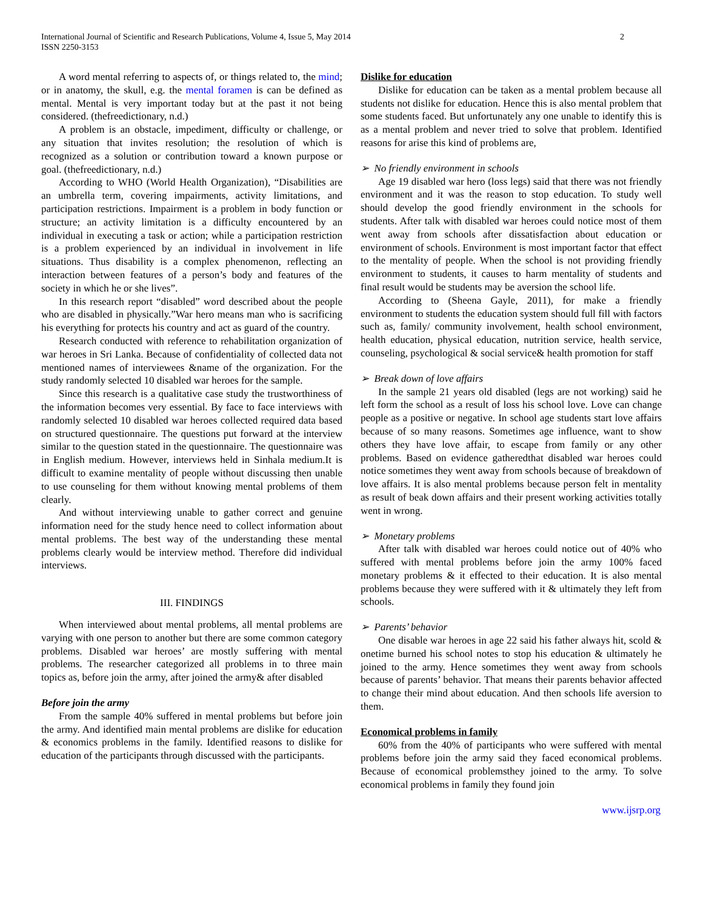International Journal of Scientific and Research Publications, Volume 4, Issue 5, May 2014
ISSN 2250-3153
2
A word mental referring to aspects of, or things related to, the mind; or in anatomy, the skull, e.g. the mental foramen is can be defined as mental. Mental is very important today but at the past it not being considered. (thefreedictionary, n.d.)
A problem is an obstacle, impediment, difficulty or challenge, or any situation that invites resolution; the resolution of which is recognized as a solution or contribution toward a known purpose or goal. (thefreedictionary, n.d.)
According to WHO (World Health Organization), “Disabilities are an umbrella term, covering impairments, activity limitations, and participation restrictions. Impairment is a problem in body function or structure; an activity limitation is a difficulty encountered by an individual in executing a task or action; while a participation restriction is a problem experienced by an individual in involvement in life situations. Thus disability is a complex phenomenon, reflecting an interaction between features of a person’s body and features of the society in which he or she lives”.
In this research report “disabled” word described about the people who are disabled in physically.”War hero means man who is sacrificing his everything for protects his country and act as guard of the country.
Research conducted with reference to rehabilitation organization of war heroes in Sri Lanka. Because of confidentiality of collected data not mentioned names of interviewees &name of the organization. For the study randomly selected 10 disabled war heroes for the sample.
Since this research is a qualitative case study the trustworthiness of the information becomes very essential. By face to face interviews with randomly selected 10 disabled war heroes collected required data based on structured questionnaire. The questions put forward at the interview similar to the question stated in the questionnaire. The questionnaire was in English medium. However, interviews held in Sinhala medium.It is difficult to examine mentality of people without discussing then unable to use counseling for them without knowing mental problems of them clearly.
And without interviewing unable to gather correct and genuine information need for the study hence need to collect information about mental problems. The best way of the understanding these mental problems clearly would be interview method. Therefore did individual interviews.
III. FINDINGS
When interviewed about mental problems, all mental problems are varying with one person to another but there are some common category problems. Disabled war heroes’ are mostly suffering with mental problems. The researcher categorized all problems in to three main topics as, before join the army, after joined the army& after disabled
Before join the army
From the sample 40% suffered in mental problems but before join the army. And identified main mental problems are dislike for education & economics problems in the family. Identified reasons to dislike for education of the participants through discussed with the participants.
Dislike for education
Dislike for education can be taken as a mental problem because all students not dislike for education. Hence this is also mental problem that some students faced. But unfortunately any one unable to identify this is as a mental problem and never tried to solve that problem. Identified reasons for arise this kind of problems are,
➢ No friendly environment in schools
Age 19 disabled war hero (loss legs) said that there was not friendly environment and it was the reason to stop education. To study well should develop the good friendly environment in the schools for students. After talk with disabled war heroes could notice most of them went away from schools after dissatisfaction about education or environment of schools. Environment is most important factor that effect to the mentality of people. When the school is not providing friendly environment to students, it causes to harm mentality of students and final result would be students may be aversion the school life.
According to (Sheena Gayle, 2011), for make a friendly environment to students the education system should full fill with factors such as, family/ community involvement, health school environment, health education, physical education, nutrition service, health service, counseling, psychological & social service& health promotion for staff
➢ Break down of love affairs
In the sample 21 years old disabled (legs are not working) said he left form the school as a result of loss his school love. Love can change people as a positive or negative. In school age students start love affairs because of so many reasons. Sometimes age influence, want to show others they have love affair, to escape from family or any other problems. Based on evidence gatheredthat disabled war heroes could notice sometimes they went away from schools because of breakdown of love affairs. It is also mental problems because person felt in mentality as result of beak down affairs and their present working activities totally went in wrong.
➢ Monetary problems
After talk with disabled war heroes could notice out of 40% who suffered with mental problems before join the army 100% faced monetary problems & it effected to their education. It is also mental problems because they were suffered with it & ultimately they left from schools.
➢ Parents’ behavior
One disable war heroes in age 22 said his father always hit, scold & onetime burned his school notes to stop his education & ultimately he joined to the army. Hence sometimes they went away from schools because of parents’ behavior. That means their parents behavior affected to change their mind about education. And then schools life aversion to them.
Economical problems in family
60% from the 40% of participants who were suffered with mental problems before join the army said they faced economical problems. Because of economical problemsthey joined to the army. To solve economical problems in family they found join
www.ijsrp.org